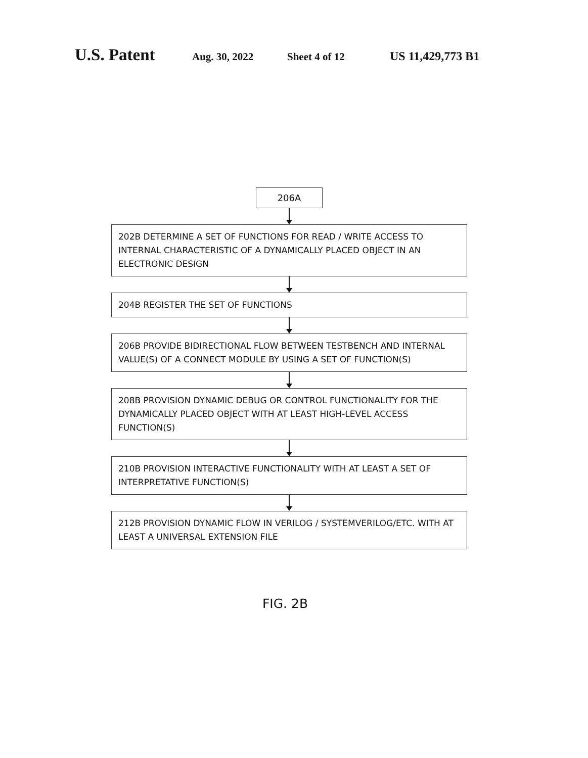U.S. Patent Aug. 30, 2022 Sheet 4 of 12 US 11,429,773 B1
206A
202B DETERMINE A SET OF FUNCTIONS FOR READ / WRITE ACCESS TO INTERNAL CHARACTERISTIC OF A DYNAMICALLY PLACED OBJECT IN AN ELECTRONIC DESIGN
204B REGISTER THE SET OF FUNCTIONS
206B PROVIDE BIDIRECTIONAL FLOW BETWEEN TESTBENCH AND INTERNAL VALUE(S) OF A CONNECT MODULE BY USING A SET OF FUNCTION(S)
208B PROVISION DYNAMIC DEBUG OR CONTROL FUNCTIONALITY FOR THE DYNAMICALLY PLACED OBJECT WITH AT LEAST HIGH-LEVEL ACCESS FUNCTION(S)
210B PROVISION INTERACTIVE FUNCTIONALITY WITH AT LEAST A SET OF INTERPRETATIVE FUNCTION(S)
212B PROVISION DYNAMIC FLOW IN VERILOG / SYSTEMVERILOG/ETC. WITH AT LEAST A UNIVERSAL EXTENSION FILE
FIG. 2B